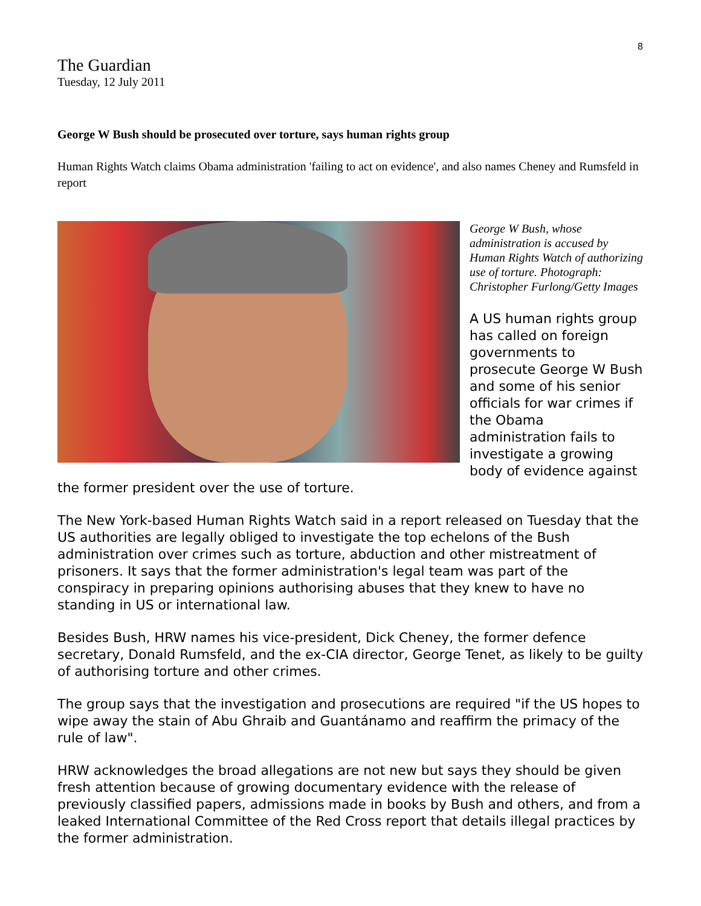8
The Guardian
Tuesday, 12 July 2011
George W Bush should be prosecuted over torture, says human rights group
Human Rights Watch claims Obama administration 'failing to act on evidence', and also names Cheney and Rumsfeld in report
George W Bush, whose administration is accused by Human Rights Watch of authorizing use of torture. Photograph: Christopher Furlong/Getty Images
A US human rights group has called on foreign governments to prosecute George W Bush and some of his senior officials for war crimes if the Obama administration fails to investigate a growing body of evidence against the former president over the use of torture.
The New York-based Human Rights Watch said in a report released on Tuesday that the US authorities are legally obliged to investigate the top echelons of the Bush administration over crimes such as torture, abduction and other mistreatment of prisoners. It says that the former administration's legal team was part of the conspiracy in preparing opinions authorising abuses that they knew to have no standing in US or international law.
Besides Bush, HRW names his vice-president, Dick Cheney, the former defence secretary, Donald Rumsfeld, and the ex-CIA director, George Tenet, as likely to be guilty of authorising torture and other crimes.
The group says that the investigation and prosecutions are required "if the US hopes to wipe away the stain of Abu Ghraib and Guantánamo and reaffirm the primacy of the rule of law".
HRW acknowledges the broad allegations are not new but says they should be given fresh attention because of growing documentary evidence with the release of previously classified papers, admissions made in books by Bush and others, and from a leaked International Committee of the Red Cross report that details illegal practices by the former administration.